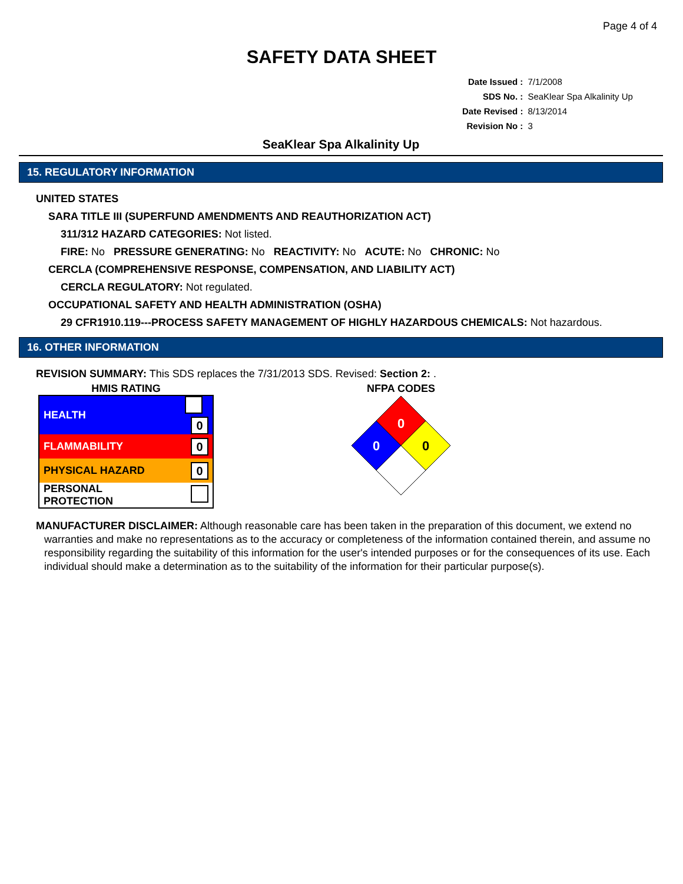Page 4 of 4
SAFETY DATA SHEET
| Date Issued : | 7/1/2008 |
| SDS No. : | SeaKlear Spa Alkalinity Up |
| Date Revised : | 8/13/2014 |
| Revision No : | 3 |
SeaKlear Spa Alkalinity Up
15. REGULATORY INFORMATION
UNITED STATES
SARA TITLE III (SUPERFUND AMENDMENTS AND REAUTHORIZATION ACT)
311/312 HAZARD CATEGORIES: Not listed.
FIRE: No PRESSURE GENERATING: No REACTIVITY: No ACUTE: No CHRONIC: No
CERCLA (COMPREHENSIVE RESPONSE, COMPENSATION, AND LIABILITY ACT)
CERCLA REGULATORY: Not regulated.
OCCUPATIONAL SAFETY AND HEALTH ADMINISTRATION (OSHA)
29 CFR1910.119---PROCESS SAFETY MANAGEMENT OF HIGHLY HAZARDOUS CHEMICALS: Not hazardous.
16. OTHER INFORMATION
REVISION SUMMARY: This SDS replaces the 7/31/2013 SDS. Revised: Section 2: .
HMIS RATING
| HEALTH | 0 |
| FLAMMABILITY | 0 |
| PHYSICAL HAZARD | 0 |
| PERSONAL PROTECTION | |
NFPA CODES
0
0
0
MANUFACTURER DISCLAIMER: Although reasonable care has been taken in the preparation of this document, we extend no
warranties and make no representations as to the accuracy or completeness of the information contained therein, and assume no responsibility regarding the suitability of this information for the user's intended purposes or for the consequences of its use. Each individual should make a determination as to the suitability of the information for their particular purpose(s).